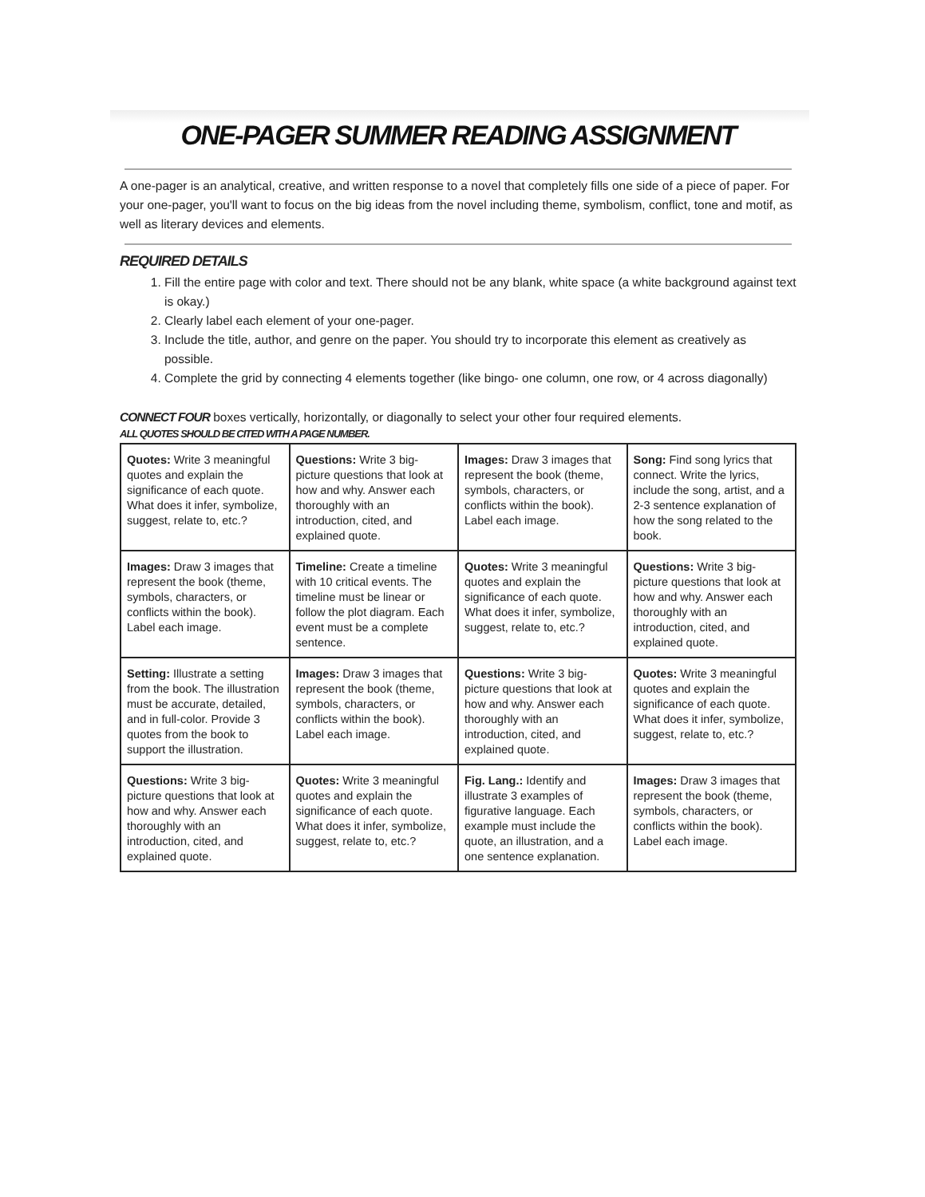ONE-PAGER SUMMER READING ASSIGNMENT
A one-pager is an analytical, creative, and written response to a novel that completely fills one side of a piece of paper. For your one-pager, you'll want to focus on the big ideas from the novel including theme, symbolism, conflict, tone and motif, as well as literary devices and elements.
REQUIRED DETAILS
1. Fill the entire page with color and text. There should not be any blank, white space (a white background against text is okay.)
2. Clearly label each element of your one-pager.
3. Include the title, author, and genre on the paper. You should try to incorporate this element as creatively as possible.
4. Complete the grid by connecting 4 elements together (like bingo- one column, one row, or 4 across diagonally)
CONNECT FOUR boxes vertically, horizontally, or diagonally to select your other four required elements.
ALL QUOTES SHOULD BE CITED WITH A PAGE NUMBER.
| Quotes: Write 3 meaningful quotes and explain the significance of each quote. What does it infer, symbolize, suggest, relate to, etc.? | Questions: Write 3 big-picture questions that look at how and why. Answer each thoroughly with an introduction, cited, and explained quote. | Images: Draw 3 images that represent the book (theme, symbols, characters, or conflicts within the book). Label each image. | Song: Find song lyrics that connect. Write the lyrics, include the song, artist, and a 2-3 sentence explanation of how the song related to the book. |
| Images: Draw 3 images that represent the book (theme, symbols, characters, or conflicts within the book). Label each image. | Timeline: Create a timeline with 10 critical events. The timeline must be linear or follow the plot diagram. Each event must be a complete sentence. | Quotes: Write 3 meaningful quotes and explain the significance of each quote. What does it infer, symbolize, suggest, relate to, etc.? | Questions: Write 3 big-picture questions that look at how and why. Answer each thoroughly with an introduction, cited, and explained quote. |
| Setting: Illustrate a setting from the book. The illustration must be accurate, detailed, and in full-color. Provide 3 quotes from the book to support the illustration. | Images: Draw 3 images that represent the book (theme, symbols, characters, or conflicts within the book). Label each image. | Questions: Write 3 big-picture questions that look at how and why. Answer each thoroughly with an introduction, cited, and explained quote. | Quotes: Write 3 meaningful quotes and explain the significance of each quote. What does it infer, symbolize, suggest, relate to, etc.? |
| Questions: Write 3 big-picture questions that look at how and why. Answer each thoroughly with an introduction, cited, and explained quote. | Quotes: Write 3 meaningful quotes and explain the significance of each quote. What does it infer, symbolize, suggest, relate to, etc.? | Fig. Lang.: Identify and illustrate 3 examples of figurative language. Each example must include the quote, an illustration, and a one sentence explanation. | Images: Draw 3 images that represent the book (theme, symbols, characters, or conflicts within the book). Label each image. |